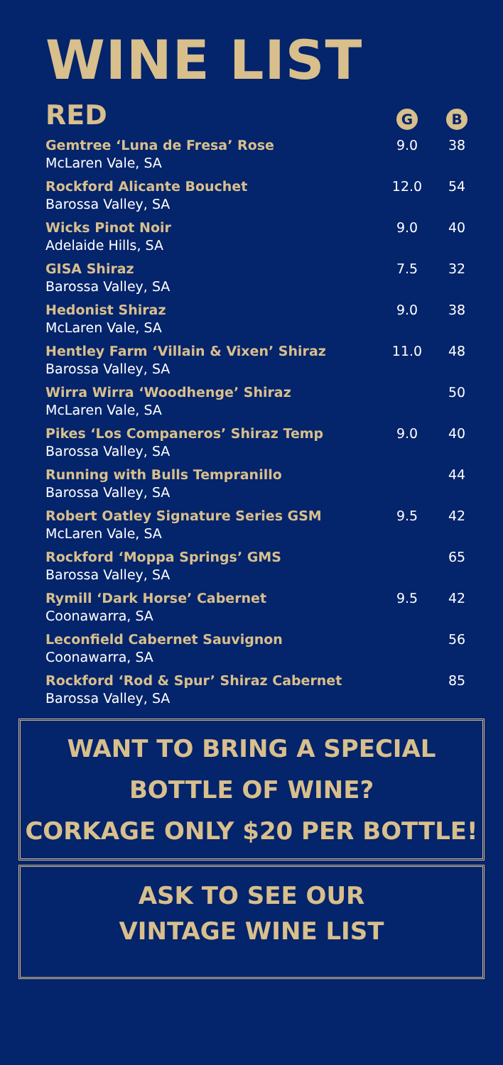WINE LIST
| RED | G | B |
| --- | --- | --- |
| Gemtree ‘Luna de Fresa’ Rose McLaren Vale, SA | 9.0 | 38 |
| Rockford Alicante Bouchet Barossa Valley, SA | 12.0 | 54 |
| Wicks Pinot Noir Adelaide Hills, SA | 9.0 | 40 |
| GISA Shiraz Barossa Valley, SA | 7.5 | 32 |
| Hedonist Shiraz McLaren Vale, SA | 9.0 | 38 |
| Hentley Farm ‘Villain & Vixen’ Shiraz Barossa Valley, SA | 11.0 | 48 |
| Wirra Wirra ‘Woodhenge’ Shiraz McLaren Vale, SA | | 50 |
| Pikes ‘Los Companeros’ Shiraz Temp Barossa Valley, SA | 9.0 | 40 |
| Running with Bulls Tempranillo Barossa Valley, SA | | 44 |
| Robert Oatley Signature Series GSM McLaren Vale, SA | 9.5 | 42 |
| Rockford ‘Moppa Springs’ GMS Barossa Valley, SA | | 65 |
| Rymill ‘Dark Horse’ Cabernet Coonawarra, SA | 9.5 | 42 |
| Leconfield Cabernet Sauvignon Coonawarra, SA | | 56 |
| Rockford ‘Rod & Spur’ Shiraz Cabernet Barossa Valley, SA | | 85 |
WANT TO BRING A SPECIAL
BOTTLE OF WINE?
CORKAGE ONLY $20 PER BOTTLE!
ASK TO SEE OUR
VINTAGE WINE LIST